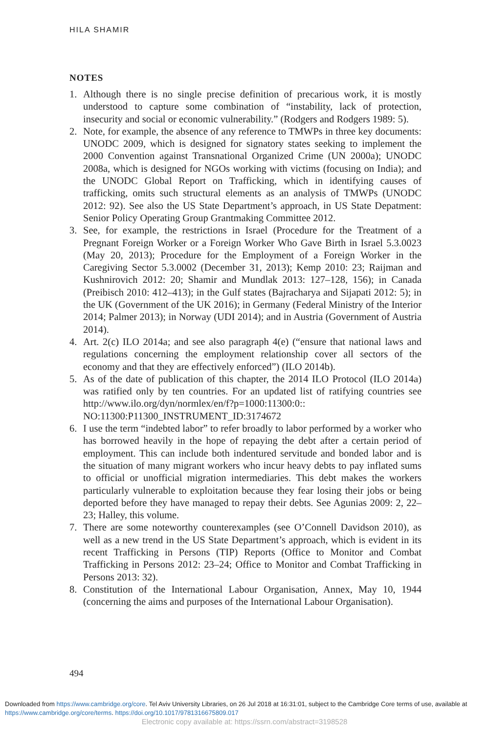HILA SHAMIR
NOTES
1. Although there is no single precise definition of precarious work, it is mostly understood to capture some combination of “instability, lack of protection, insecurity and social or economic vulnerability.” (Rodgers and Rodgers 1989: 5).
2. Note, for example, the absence of any reference to TMWPs in three key documents: UNODC 2009, which is designed for signatory states seeking to implement the 2000 Convention against Transnational Organized Crime (UN 2000a); UNODC 2008a, which is designed for NGOs working with victims (focusing on India); and the UNODC Global Report on Trafficking, which in identifying causes of trafficking, omits such structural elements as an analysis of TMWPs (UNODC 2012: 92). See also the US State Department’s approach, in US State Depatment: Senior Policy Operating Group Grantmaking Committee 2012.
3. See, for example, the restrictions in Israel (Procedure for the Treatment of a Pregnant Foreign Worker or a Foreign Worker Who Gave Birth in Israel 5.3.0023 (May 20, 2013); Procedure for the Employment of a Foreign Worker in the Caregiving Sector 5.3.0002 (December 31, 2013); Kemp 2010: 23; Raijman and Kushnirovich 2012: 20; Shamir and Mundlak 2013: 127–128, 156); in Canada (Preibisch 2010: 412–413); in the Gulf states (Bajracharya and Sijapati 2012: 5); in the UK (Government of the UK 2016); in Germany (Federal Ministry of the Interior 2014; Palmer 2013); in Norway (UDI 2014); and in Austria (Government of Austria 2014).
4. Art. 2(c) ILO 2014a; and see also paragraph 4(e) (“ensure that national laws and regulations concerning the employment relationship cover all sectors of the economy and that they are effectively enforced”) (ILO 2014b).
5. As of the date of publication of this chapter, the 2014 ILO Protocol (ILO 2014a) was ratified only by ten countries. For an updated list of ratifying countries see http://www.ilo.org/dyn/normlex/en/f?p=1000:11300:0:: NO:11300:P11300_INSTRUMENT_ID:3174672
6. I use the term “indebted labor” to refer broadly to labor performed by a worker who has borrowed heavily in the hope of repaying the debt after a certain period of employment. This can include both indentured servitude and bonded labor and is the situation of many migrant workers who incur heavy debts to pay inflated sums to official or unofficial migration intermediaries. This debt makes the workers particularly vulnerable to exploitation because they fear losing their jobs or being deported before they have managed to repay their debts. See Agunias 2009: 2, 22–23; Halley, this volume.
7. There are some noteworthy counterexamples (see O’Connell Davidson 2010), as well as a new trend in the US State Department’s approach, which is evident in its recent Trafficking in Persons (TIP) Reports (Office to Monitor and Combat Trafficking in Persons 2012: 23–24; Office to Monitor and Combat Trafficking in Persons 2013: 32).
8. Constitution of the International Labour Organisation, Annex, May 10, 1944 (concerning the aims and purposes of the International Labour Organisation).
494
Downloaded from https://www.cambridge.org/core. Tel Aviv University Libraries, on 26 Jul 2018 at 16:31:01, subject to the Cambridge Core terms of use, available at https://www.cambridge.org/core/terms. https://doi.org/10.1017/9781316675809.017
Electronic copy available at: https://ssrn.com/abstract=3198528